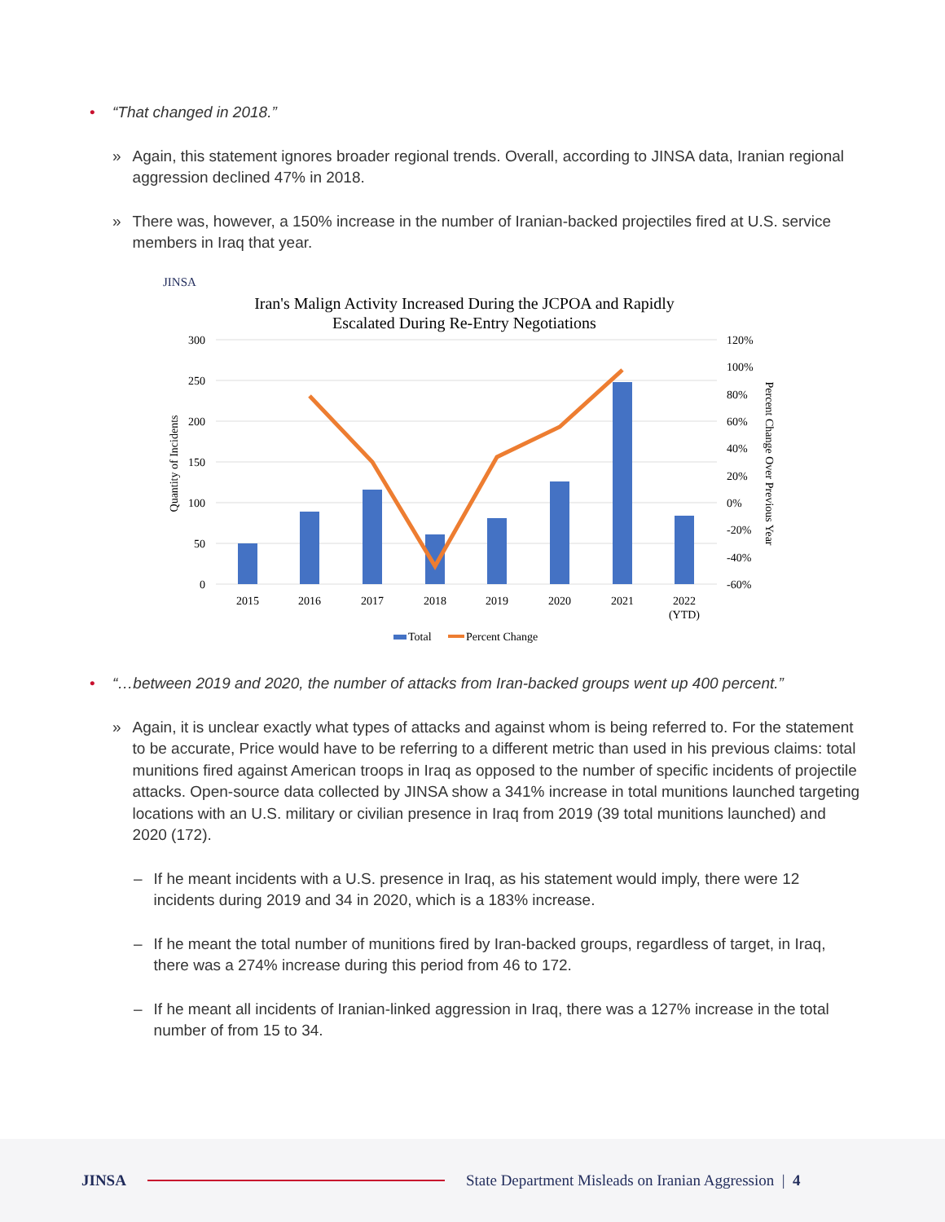• “That changed in 2018.”
» Again, this statement ignores broader regional trends. Overall, according to JINSA data, Iranian regional aggression declined 47% in 2018.
» There was, however, a 150% increase in the number of Iranian-backed projectiles fired at U.S. service members in Iraq that year.
JINSA
Iran's Malign Activity Increased During the JCPOA and Rapidly
Escalated During Re-Entry Negotiations
300
250
200
150
100
50
0
120%
100%
80%
60%
40%
20%
0%
-20%
-40%
-60%
Quantity of Incidents
Percent Change Over Previous Year
2015
2016
2017
2018
2019
2020
2021
2022
(YTD)
Total
Percent Change
• “…between 2019 and 2020, the number of attacks from Iran-backed groups went up 400 percent.”
» Again, it is unclear exactly what types of attacks and against whom is being referred to. For the statement to be accurate, Price would have to be referring to a different metric than used in his previous claims: total munitions fired against American troops in Iraq as opposed to the number of specific incidents of projectile attacks. Open-source data collected by JINSA show a 341% increase in total munitions launched targeting locations with an U.S. military or civilian presence in Iraq from 2019 (39 total munitions launched) and 2020 (172).
– If he meant incidents with a U.S. presence in Iraq, as his statement would imply, there were 12 incidents during 2019 and 34 in 2020, which is a 183% increase.
– If he meant the total number of munitions fired by Iran-backed groups, regardless of target, in Iraq, there was a 274% increase during this period from 46 to 172.
– If he meant all incidents of Iranian-linked aggression in Iraq, there was a 127% increase in the total number of from 15 to 34.
JINSA State Department Misleads on Iranian Aggression | 4